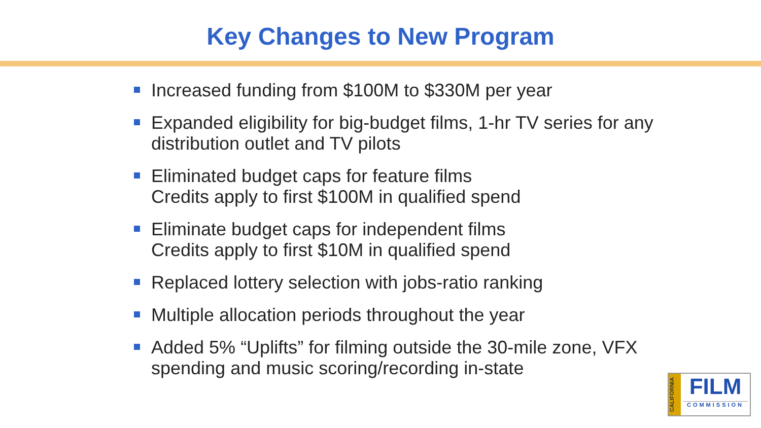Key Changes to New Program
Increased funding from $100M to $330M per year
Expanded eligibility for big-budget films, 1-hr TV series for any distribution outlet and TV pilots
Eliminated budget caps for feature films
Credits apply to first $100M in qualified spend
Eliminate budget caps for independent films
Credits apply to first $10M in qualified spend
Replaced lottery selection with jobs-ratio ranking
Multiple allocation periods throughout the year
Added 5% “Uplifts” for filming outside the 30-mile zone, VFX spending and music scoring/recording in-state
CALIFORNIA
FILM
COMMISSION